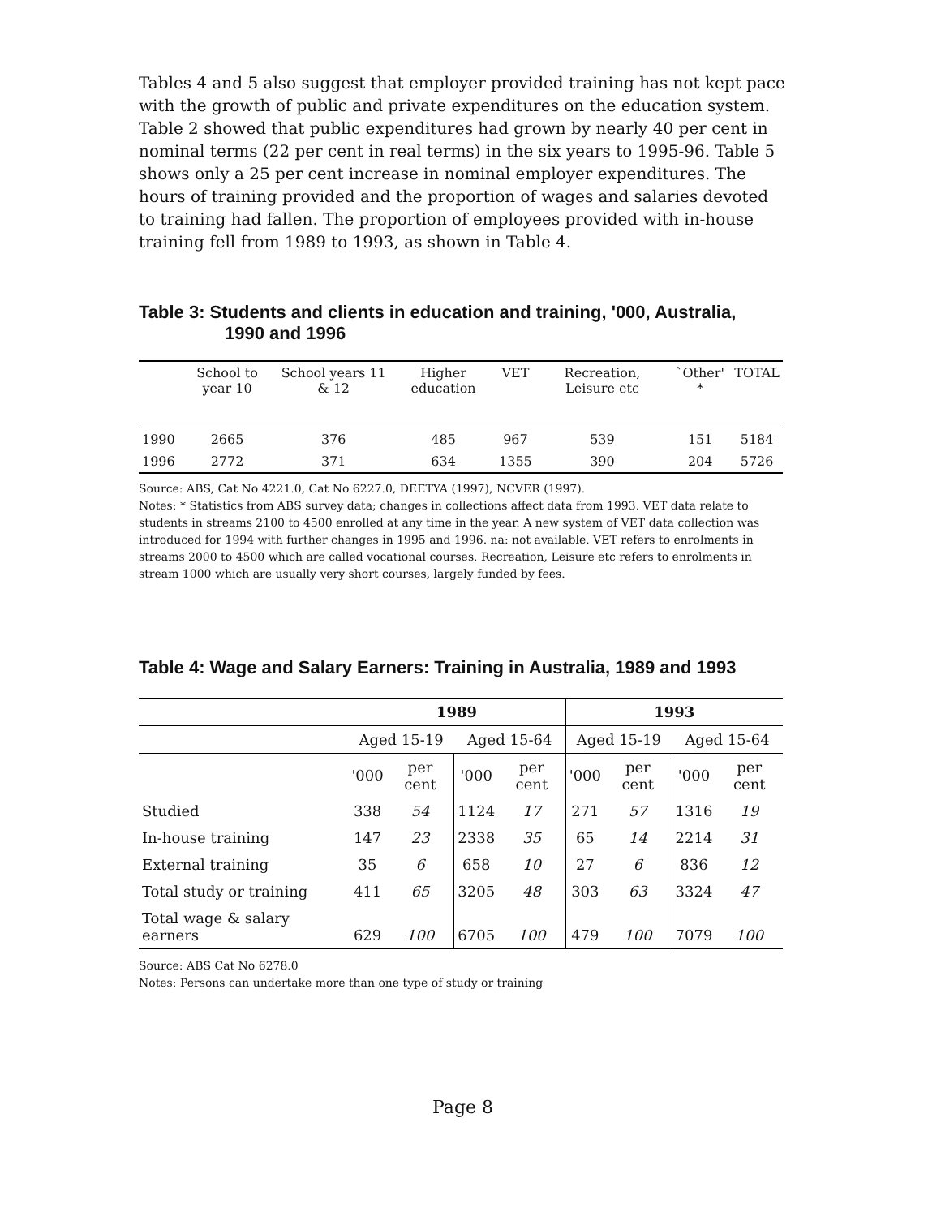Tables 4 and 5 also suggest that employer provided training has not kept pace with the growth of public and private expenditures on the education system. Table 2 showed that public expenditures had grown by nearly 40 per cent in nominal terms (22 per cent in real terms) in the six years to 1995-96. Table 5 shows only a 25 per cent increase in nominal employer expenditures. The hours of training provided and the proportion of wages and salaries devoted to training had fallen. The proportion of employees provided with in-house training fell from 1989 to 1993, as shown in Table 4.
Table 3: Students and clients in education and training, '000, Australia,
1990 and 1996
| | School to year 10 | School years 11 & 12 | Higher education | VET | Recreation, Leisure etc | `Other' * | TOTAL |
| --- | --- | --- | --- | --- | --- | --- | --- |
| 1990 | 2665 | 376 | 485 | 967 | 539 | 151 | 5184 |
| 1996 | 2772 | 371 | 634 | 1355 | 390 | 204 | 5726 |
Source: ABS, Cat No 4221.0, Cat No 6227.0, DEETYA (1997), NCVER (1997).
Notes: * Statistics from ABS survey data; changes in collections affect data from 1993. VET data relate to students in streams 2100 to 4500 enrolled at any time in the year. A new system of VET data collection was introduced for 1994 with further changes in 1995 and 1996. na: not available. VET refers to enrolments in streams 2000 to 4500 which are called vocational courses. Recreation, Leisure etc refers to enrolments in stream 1000 which are usually very short courses, largely funded by fees.
Table 4: Wage and Salary Earners: Training in Australia, 1989 and 1993
| | 1989 | | | | 1993 | | | |
| --- | --- | --- | --- | --- | --- | --- | --- | --- |
| | Aged 15-19 | | Aged 15-64 | | Aged 15-19 | | Aged 15-64 | |
| | '000 | per cent | '000 | per cent | '000 | per cent | '000 | per cent |
| Studied | 338 | 54 | 1124 | 17 | 271 | 57 | 1316 | 19 |
| In-house training | 147 | 23 | 2338 | 35 | 65 | 14 | 2214 | 31 |
| External training | 35 | 6 | 658 | 10 | 27 | 6 | 836 | 12 |
| Total study or training | 411 | 65 | 3205 | 48 | 303 | 63 | 3324 | 47 |
| Total wage & salary earners | 629 | 100 | 6705 | 100 | 479 | 100 | 7079 | 100 |
Source: ABS Cat No 6278.0
Notes: Persons can undertake more than one type of study or training
Page 8